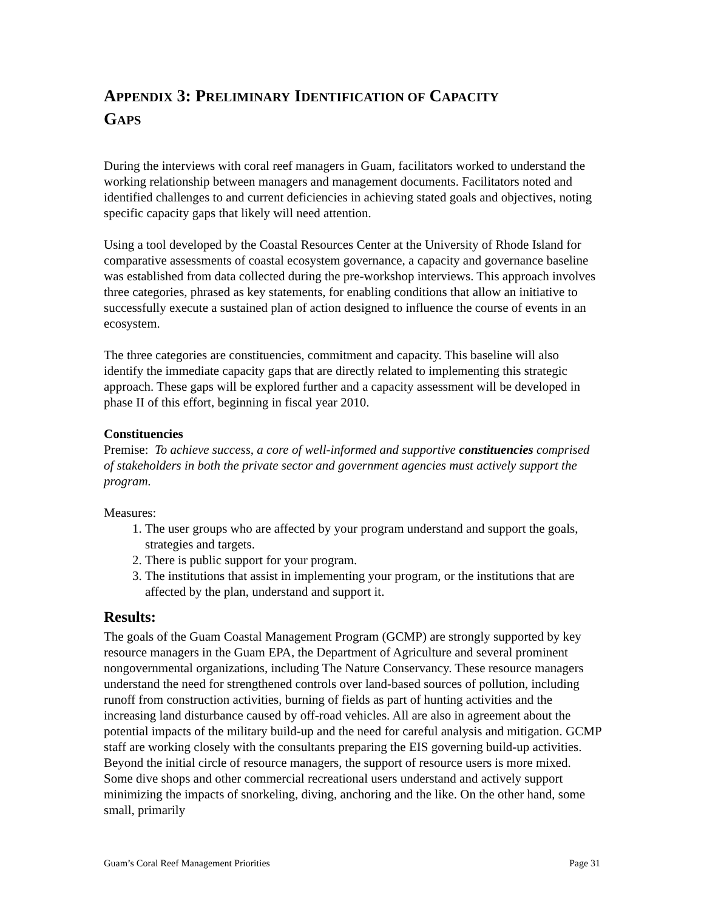APPENDIX 3: PRELIMINARY IDENTIFICATION OF CAPACITY
GAPS
During the interviews with coral reef managers in Guam, facilitators worked to understand the working relationship between managers and management documents. Facilitators noted and identified challenges to and current deficiencies in achieving stated goals and objectives, noting specific capacity gaps that likely will need attention.
Using a tool developed by the Coastal Resources Center at the University of Rhode Island for comparative assessments of coastal ecosystem governance, a capacity and governance baseline was established from data collected during the pre-workshop interviews. This approach involves three categories, phrased as key statements, for enabling conditions that allow an initiative to successfully execute a sustained plan of action designed to influence the course of events in an ecosystem.
The three categories are constituencies, commitment and capacity. This baseline will also identify the immediate capacity gaps that are directly related to implementing this strategic approach. These gaps will be explored further and a capacity assessment will be developed in phase II of this effort, beginning in fiscal year 2010.
Constituencies
Premise: To achieve success, a core of well-informed and supportive constituencies comprised of stakeholders in both the private sector and government agencies must actively support the program.
Measures:
1. The user groups who are affected by your program understand and support the goals, strategies and targets.
2. There is public support for your program.
3. The institutions that assist in implementing your program, or the institutions that are affected by the plan, understand and support it.
Results:
The goals of the Guam Coastal Management Program (GCMP) are strongly supported by key resource managers in the Guam EPA, the Department of Agriculture and several prominent nongovernmental organizations, including The Nature Conservancy. These resource managers understand the need for strengthened controls over land-based sources of pollution, including runoff from construction activities, burning of fields as part of hunting activities and the increasing land disturbance caused by off-road vehicles. All are also in agreement about the potential impacts of the military build-up and the need for careful analysis and mitigation. GCMP staff are working closely with the consultants preparing the EIS governing build-up activities. Beyond the initial circle of resource managers, the support of resource users is more mixed. Some dive shops and other commercial recreational users understand and actively support minimizing the impacts of snorkeling, diving, anchoring and the like. On the other hand, some small, primarily
Guam’s Coral Reef Management Priorities Page 31